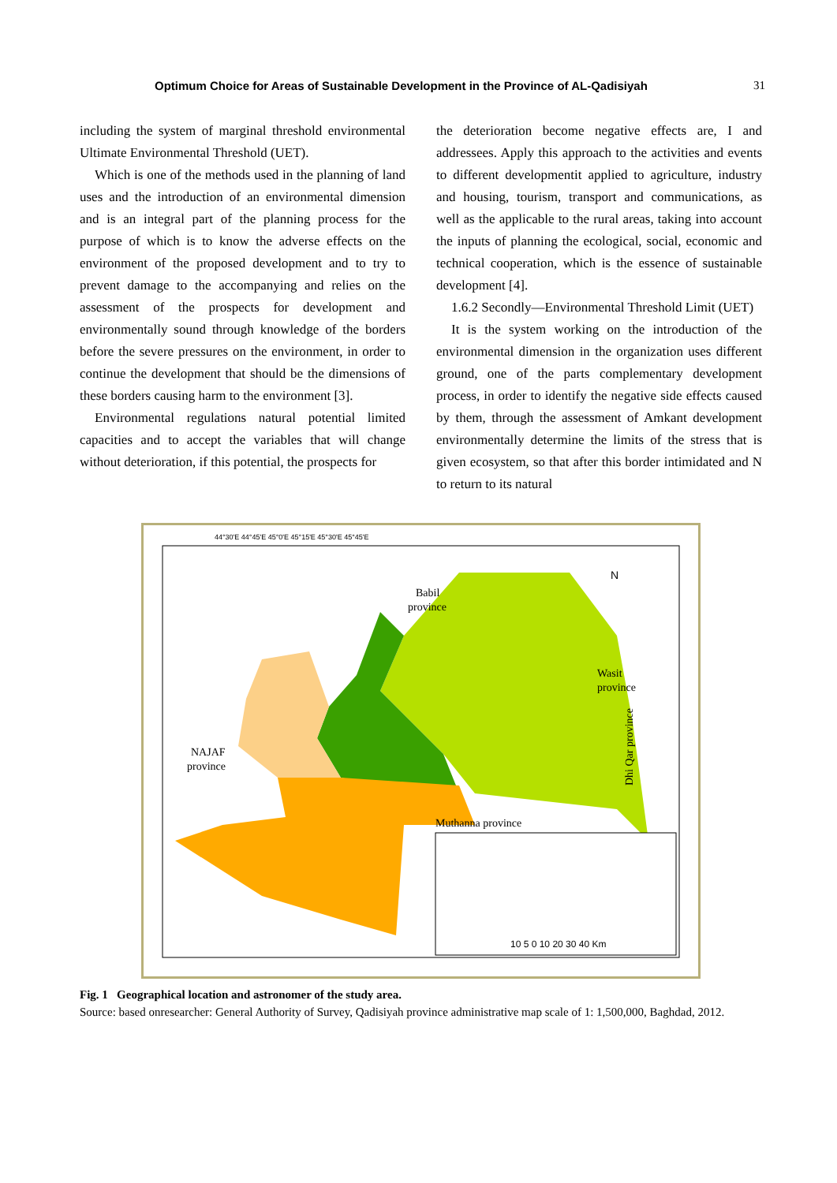Optimum Choice for Areas of Sustainable Development in the Province of AL-Qadisiyah 31
including the system of marginal threshold environmental Ultimate Environmental Threshold (UET).
Which is one of the methods used in the planning of land uses and the introduction of an environmental dimension and is an integral part of the planning process for the purpose of which is to know the adverse effects on the environment of the proposed development and to try to prevent damage to the accompanying and relies on the assessment of the prospects for development and environmentally sound through knowledge of the borders before the severe pressures on the environment, in order to continue the development that should be the dimensions of these borders causing harm to the environment [3].
Environmental regulations natural potential limited capacities and to accept the variables that will change without deterioration, if this potential, the prospects for
the deterioration become negative effects are, I and addressees. Apply this approach to the activities and events to different developmentit applied to agriculture, industry and housing, tourism, transport and communications, as well as the applicable to the rural areas, taking into account the inputs of planning the ecological, social, economic and technical cooperation, which is the essence of sustainable development [4].
1.6.2 Secondly—Environmental Threshold Limit (UET)
It is the system working on the introduction of the environmental dimension in the organization uses different ground, one of the parts complementary development process, in order to identify the negative side effects caused by them, through the assessment of Amkant development environmentally determine the limits of the stress that is given ecosystem, so that after this border intimidated and N to return to its natural
Babil
province
Wasit
province
NAJAF
province
Muthanna province
Dhi Qar province
N
10 5 0 10 20 30 40 Km
44°30'E 44°45'E 45°0'E 45°15'E 45°30'E 45°45'E
Fig. 1 Geographical location and astronomer of the study area.
Source: based onresearcher: General Authority of Survey, Qadisiyah province administrative map scale of 1: 1,500,000, Baghdad, 2012.